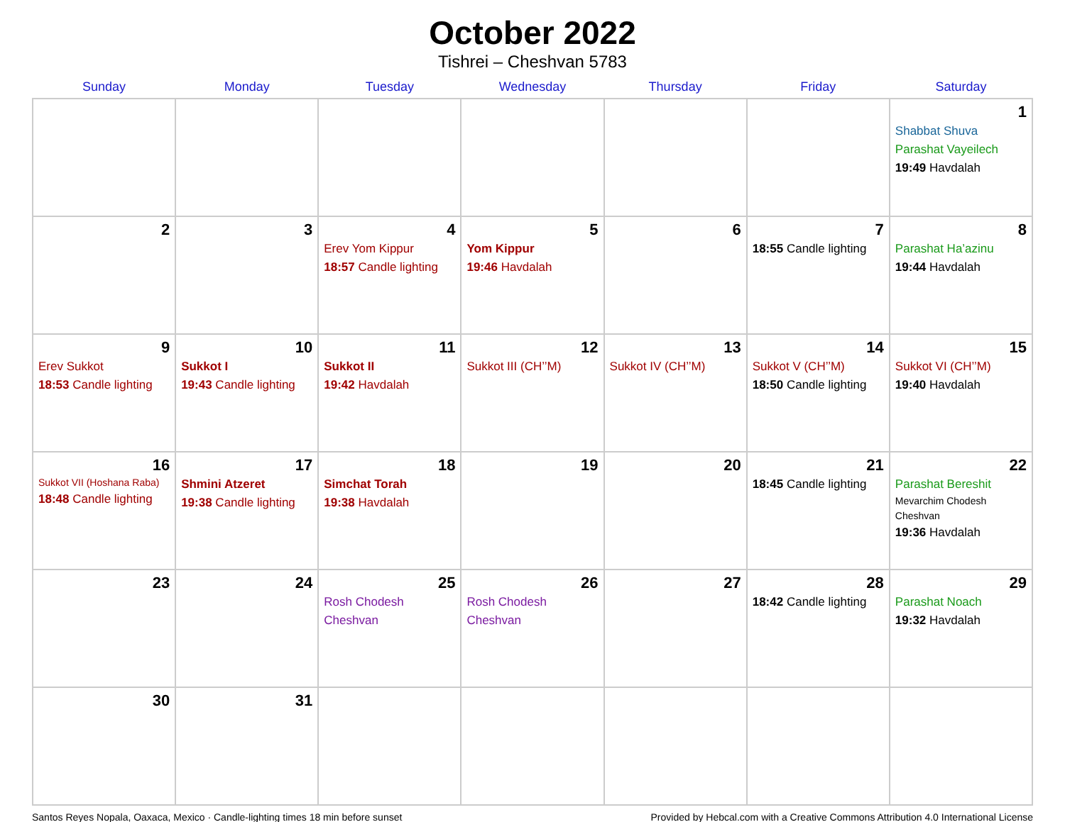October 2022
Tishrei – Cheshvan 5783
| Sunday | Monday | Tuesday | Wednesday | Thursday | Friday | Saturday |
| --- | --- | --- | --- | --- | --- | --- |
| | | | | | | 1 Shabbat Shuva Parashat Vayeilech 19:49 Havdalah |
| 2 | 3 | 4 Erev Yom Kippur 18:57 Candle lighting | 5 Yom Kippur 19:46 Havdalah | 6 | 7 18:55 Candle lighting | 8 Parashat Ha’azinu 19:44 Havdalah |
| 9 Erev Sukkot 18:53 Candle lighting | 10 Sukkot I 19:43 Candle lighting | 11 Sukkot II 19:42 Havdalah | 12 Sukkot III (CH’’M) | 13 Sukkot IV (CH’’M) | 14 Sukkot V (CH’’M) 18:50 Candle lighting | 15 Sukkot VI (CH’’M) 19:40 Havdalah |
| 16 Sukkot VII (Hoshana Raba) 18:48 Candle lighting | 17 Shmini Atzeret 19:38 Candle lighting | 18 Simchat Torah 19:38 Havdalah | 19 | 20 | 21 18:45 Candle lighting | 22 Parashat Bereshit Mevarchim Chodesh Cheshvan 19:36 Havdalah |
| 23 | 24 | 25 Rosh Chodesh Cheshvan | 26 Rosh Chodesh Cheshvan | 27 | 28 18:42 Candle lighting | 29 Parashat Noach 19:32 Havdalah |
| 30 | 31 | | | | | |
Santos Reyes Nopala, Oaxaca, Mexico · Candle-lighting times 18 min before sunset Provided by Hebcal.com with a Creative Commons Attribution 4.0 International License